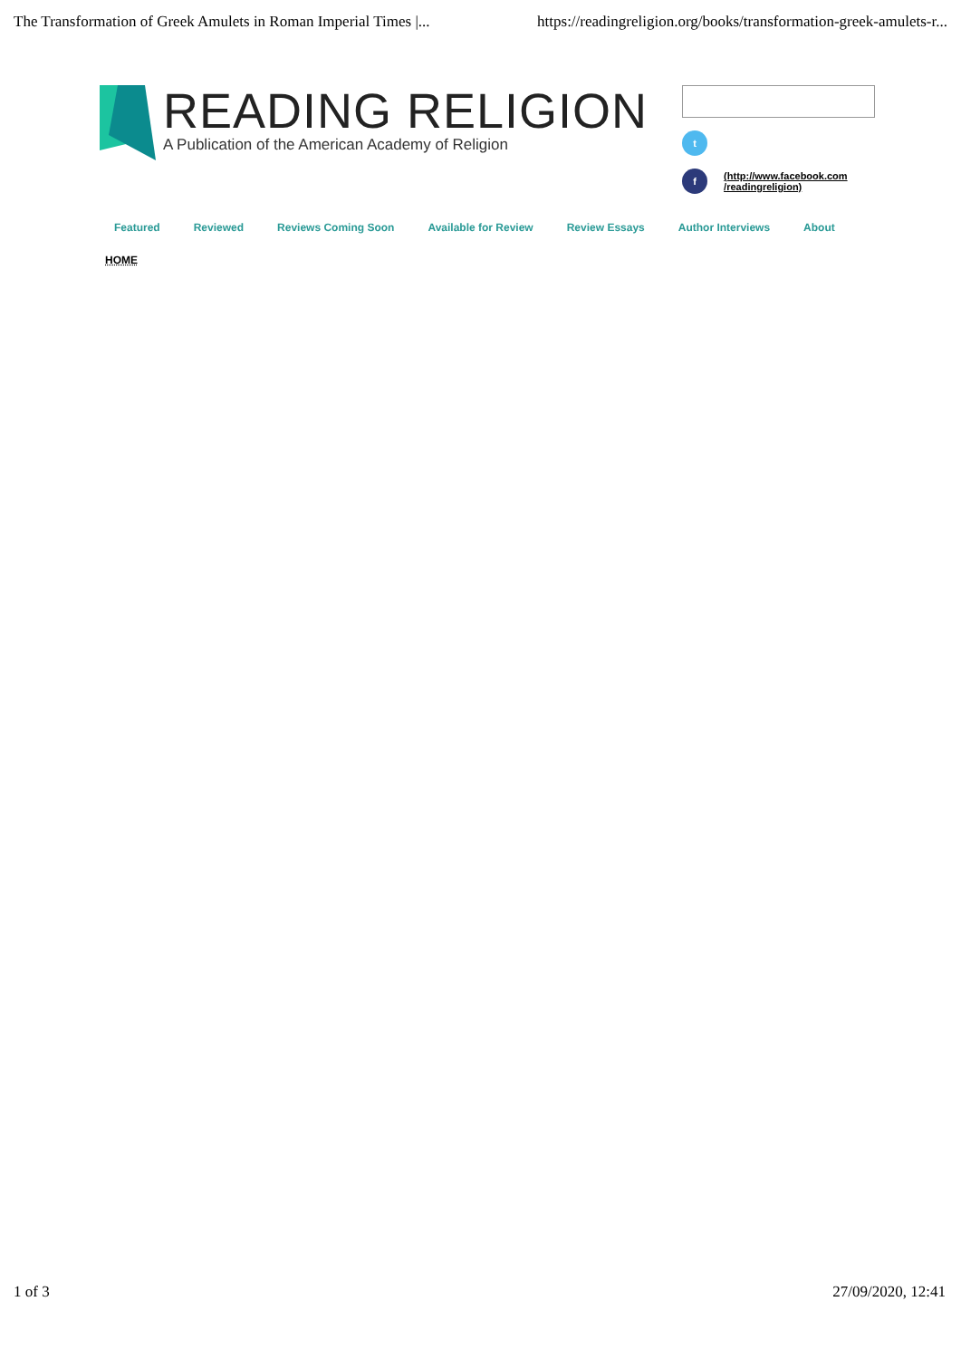The Transformation of Greek Amulets in Roman Imperial Times |... https://readingreligion.org/books/transformation-greek-amulets-r...
READING RELIGION
A Publication of the American Academy of Religion
t
f (http://www.facebook.com
/readingreligion)
Featured Reviewed Reviews Coming Soon Available for Review Review Essays Author Interviews About
HOME
1 of 3 27/09/2020, 12:41